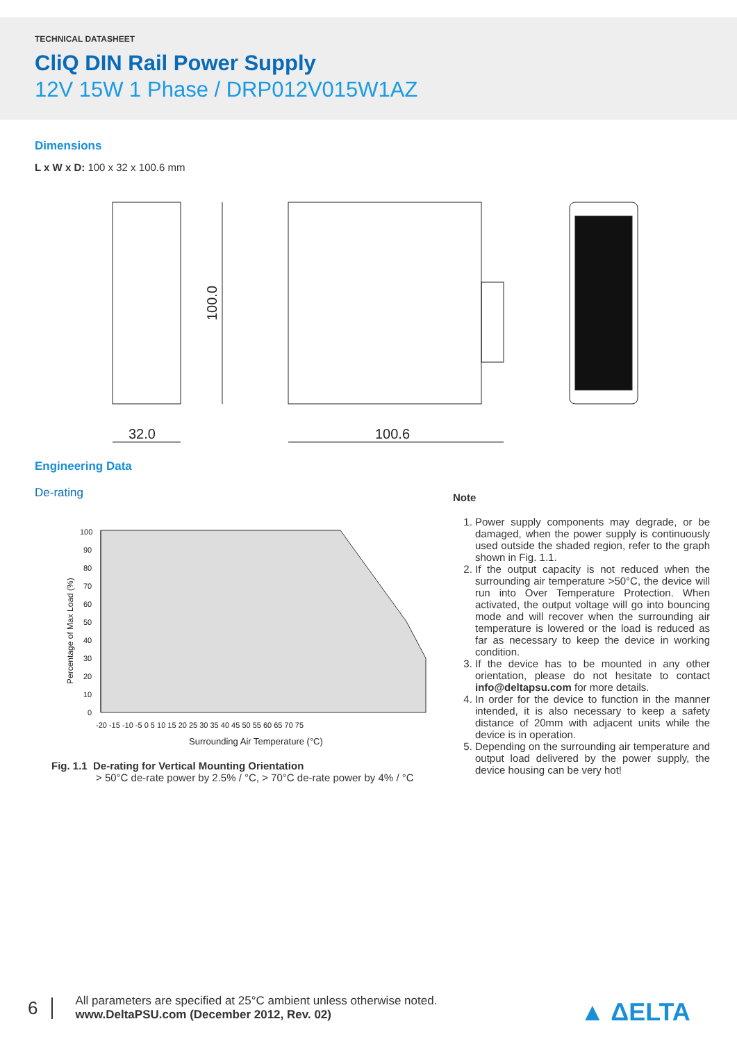TECHNICAL DATASHEET
CliQ DIN Rail Power Supply
12V 15W 1 Phase / DRP012V015W1AZ
Dimensions
L x W x D: 100 x 32 x 100.6 mm
32.0
100.6
100.0
Engineering Data
De-rating
100
90
80
70
60
50
40
30
20
10
0
-20 -15 -10 -5 0 5 10 15 20 25 30 35 40 45 50 55 60 65 70 75
Surrounding Air Temperature (°C)
Percentage of Max Load (%)
Fig. 1.1 De-rating for Vertical Mounting Orientation
> 50°C de-rate power by 2.5% / °C, > 70°C de-rate power by 4% / °C
Note
1. Power supply components may degrade, or be damaged, when the power supply is continuously used outside the shaded region, refer to the graph shown in Fig. 1.1.
2. If the output capacity is not reduced when the surrounding air temperature >50°C, the device will run into Over Temperature Protection. When activated, the output voltage will go into bouncing mode and will recover when the surrounding air temperature is lowered or the load is reduced as far as necessary to keep the device in working condition.
3. If the device has to be mounted in any other orientation, please do not hesitate to contact info@deltapsu.com for more details.
4. In order for the device to function in the manner intended, it is also necessary to keep a safety distance of 20mm with adjacent units while the device is in operation.
5. Depending on the surrounding air temperature and output load delivered by the power supply, the device housing can be very hot!
6
All parameters are specified at 25°C ambient unless otherwise noted.
www.DeltaPSU.com (December 2012, Rev. 02)
▲ ΔELTA